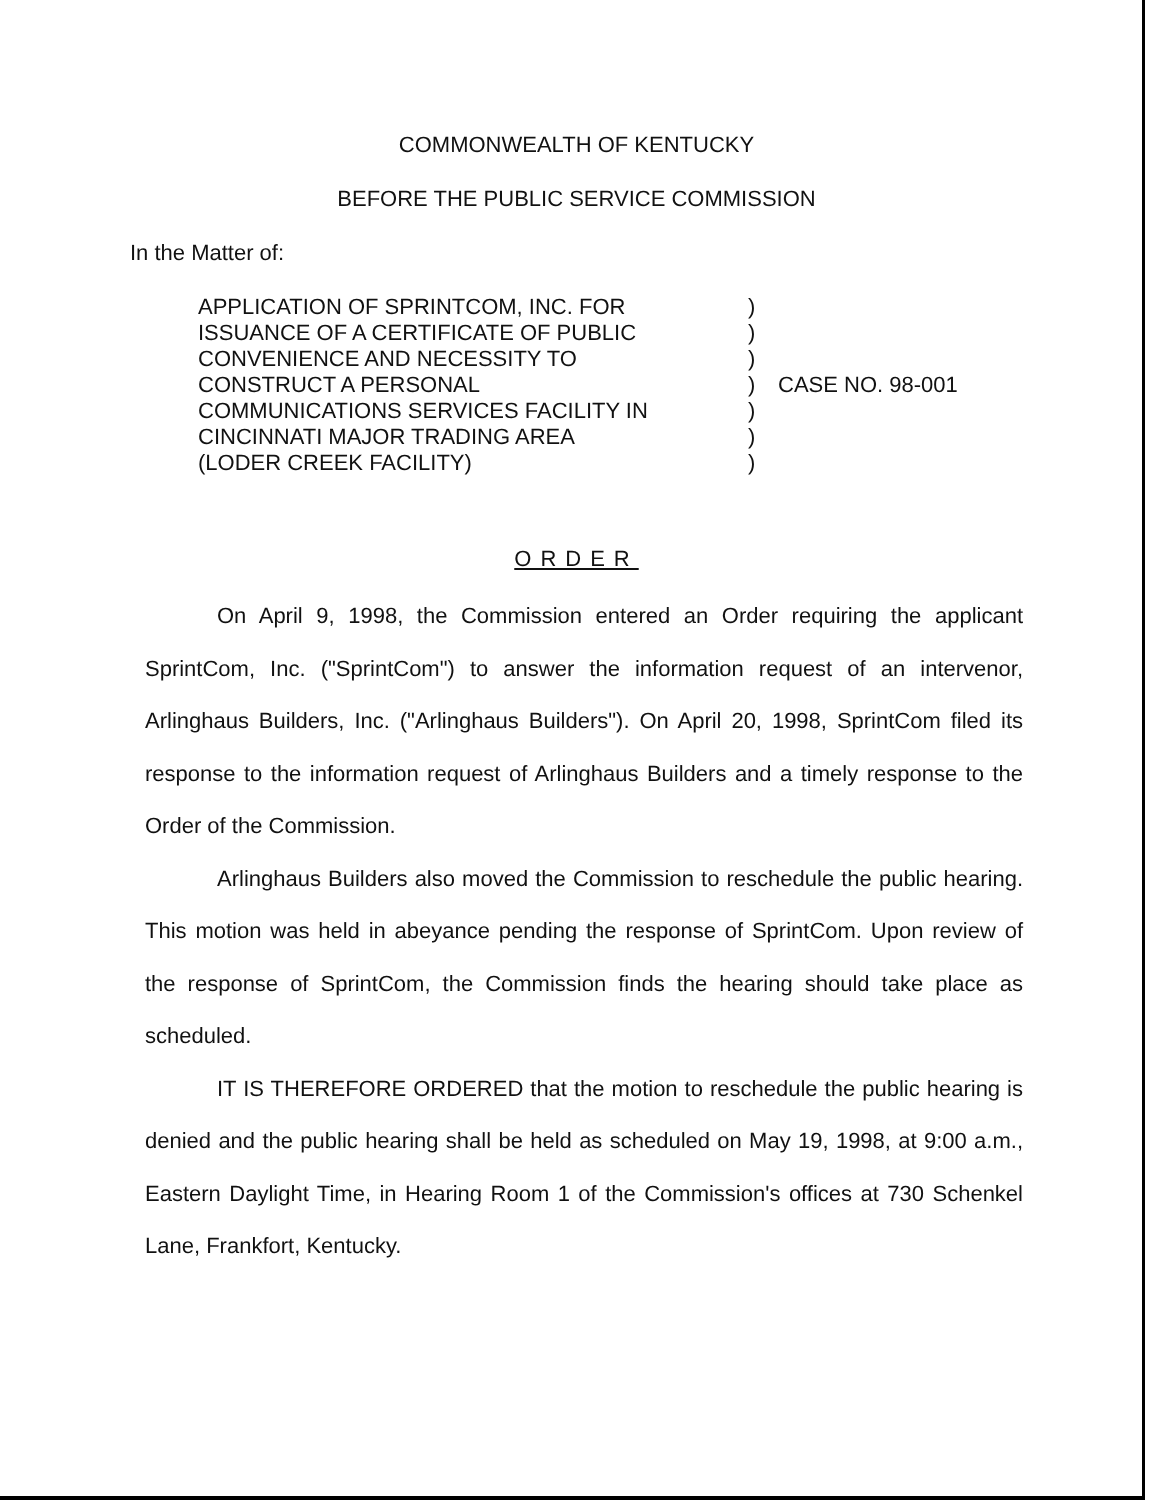COMMONWEALTH OF KENTUCKY
BEFORE THE PUBLIC SERVICE COMMISSION
In the Matter of:
APPLICATION OF SPRINTCOM, INC. FOR
ISSUANCE OF A CERTIFICATE OF PUBLIC
CONVENIENCE AND NECESSITY TO
CONSTRUCT A PERSONAL
COMMUNICATIONS SERVICES FACILITY IN
CINCINNATI MAJOR TRADING AREA
(LODER CREEK FACILITY)
)
)
)
)
)
)
)
CASE NO. 98-001
ORDER
On April 9, 1998, the Commission entered an Order requiring the applicant SprintCom, Inc. ("SprintCom") to answer the information request of an intervenor, Arlinghaus Builders, Inc. ("Arlinghaus Builders"). On April 20, 1998, SprintCom filed its response to the information request of Arlinghaus Builders and a timely response to the Order of the Commission.
Arlinghaus Builders also moved the Commission to reschedule the public hearing. This motion was held in abeyance pending the response of SprintCom. Upon review of the response of SprintCom, the Commission finds the hearing should take place as scheduled.
IT IS THEREFORE ORDERED that the motion to reschedule the public hearing is denied and the public hearing shall be held as scheduled on May 19, 1998, at 9:00 a.m., Eastern Daylight Time, in Hearing Room 1 of the Commission's offices at 730 Schenkel Lane, Frankfort, Kentucky.